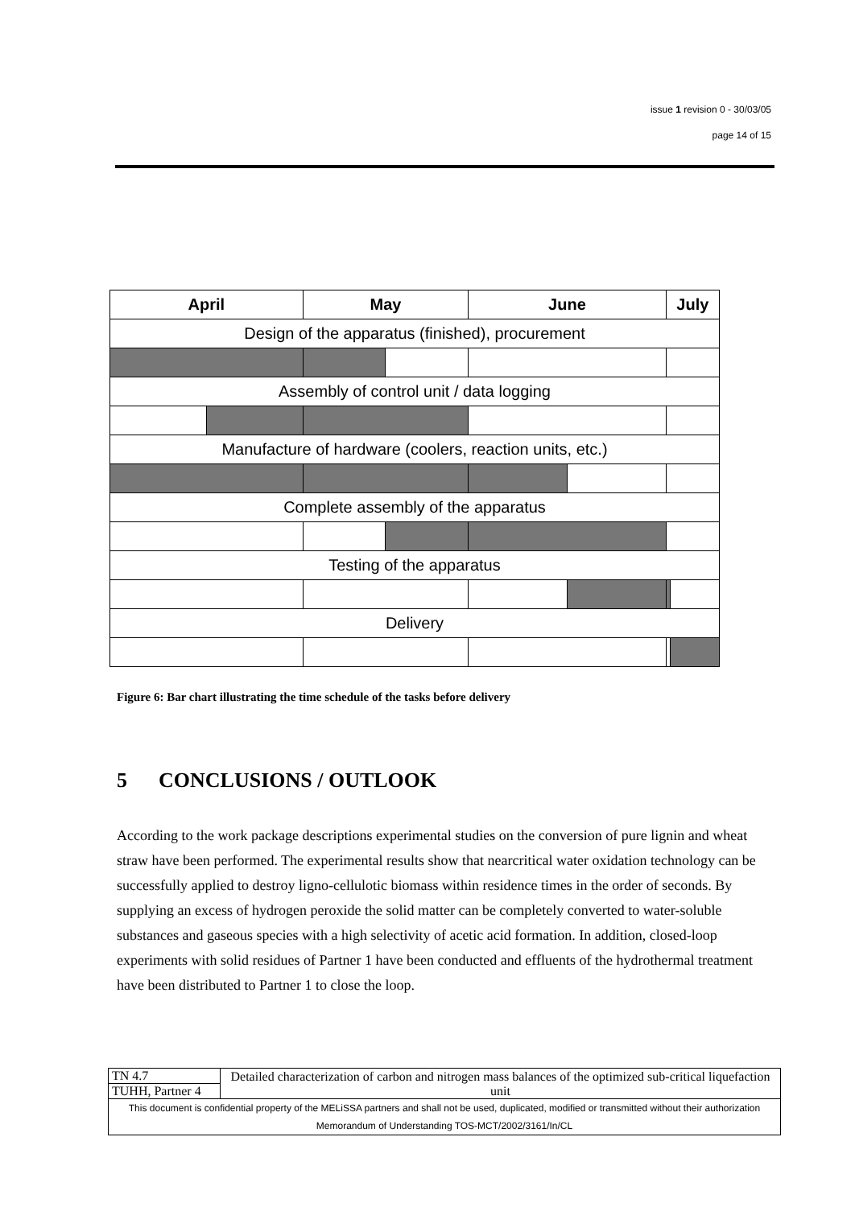issue 1 revision 0 - 30/03/05
page 14 of 15
| April | | May | | June | | July | |
| --- | --- | --- | --- | --- | --- | --- | --- |
| Design of the apparatus (finished), procurement | | | | | | | |
| Assembly of control unit / data logging | | | | | | | |
| Manufacture of hardware (coolers, reaction units, etc.) | | | | | | | |
| Complete assembly of the apparatus | | | | | | | |
| Testing of the apparatus | | | | | | | |
| Delivery | | | | | | | |
Figure 6: Bar chart illustrating the time schedule of the tasks before delivery
5 CONCLUSIONS / OUTLOOK
According to the work package descriptions experimental studies on the conversion of pure lignin and wheat straw have been performed. The experimental results show that nearcritical water oxidation technology can be successfully applied to destroy ligno-cellulotic biomass within residence times in the order of seconds. By supplying an excess of hydrogen peroxide the solid matter can be completely converted to water-soluble substances and gaseous species with a high selectivity of acetic acid formation. In addition, closed-loop experiments with solid residues of Partner 1 have been conducted and effluents of the hydrothermal treatment have been distributed to Partner 1 to close the loop.
| TN 4.7 | Detailed characterization of carbon and nitrogen mass balances of the optimized sub-critical liquefaction unit |
| TUHH, Partner 4 | |
| This document is confidential property of the MELiSSA partners and shall not be used, duplicated, modified or transmitted without their authorization Memorandum of Understanding TOS-MCT/2002/3161/In/CL | |